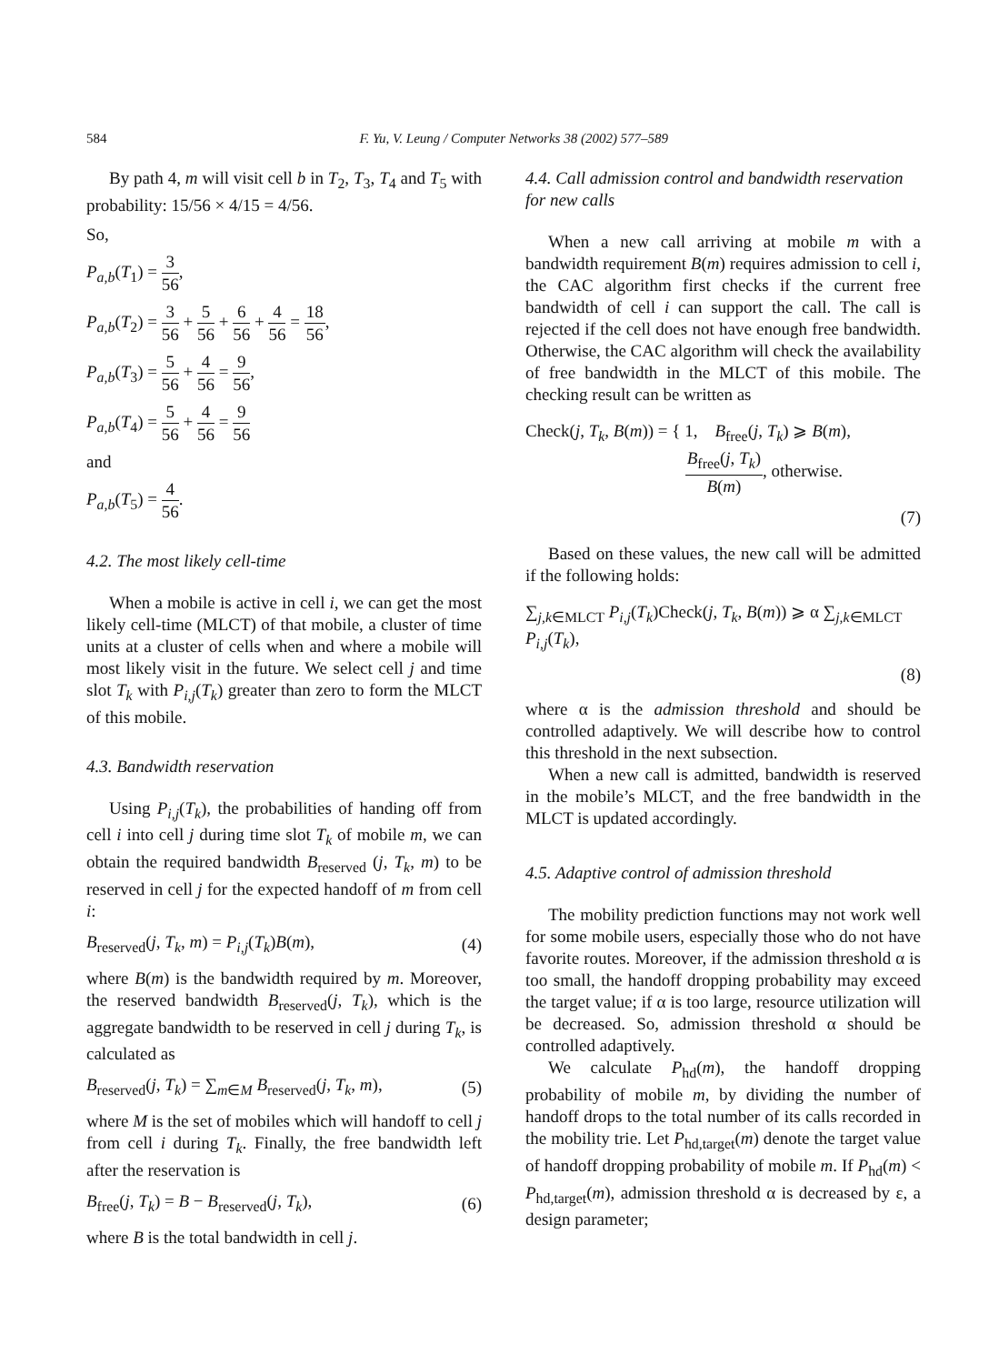584 F. Yu, V. Leung / Computer Networks 38 (2002) 577–589
By path 4, m will visit cell b in T<sub>2</sub>, T<sub>3</sub>, T<sub>4</sub> and T<sub>5</sub> with probability: 15/56 × 4/15 = 4/56.
So,
P<sub>a,b</sub>(T<sub>1</sub>) = 3 56,
P<sub>a,b</sub>(T<sub>2</sub>) = 3 56 + 5 56 + 6 56 + 4 56 = 18 56,
P<sub>a,b</sub>(T<sub>3</sub>) = 5 56 + 4 56 = 9 56,
P<sub>a,b</sub>(T<sub>4</sub>) = 5 56 + 4 56 = 9 56
and
P<sub>a,b</sub>(T<sub>5</sub>) = 4 56.
4.2. The most likely cell-time
When a mobile is active in cell i, we can get the most likely cell-time (MLCT) of that mobile, a cluster of time units at a cluster of cells when and where a mobile will most likely visit in the future. We select cell j and time slot T<sub>k</sub> with P<sub>i,j</sub>(T<sub>k</sub>) greater than zero to form the MLCT of this mobile.
4.3. Bandwidth reservation
Using P<sub>i,j</sub>(T<sub>k</sub>), the probabilities of handing off from cell i into cell j during time slot T<sub>k</sub> of mobile m, we can obtain the required bandwidth B<sub>reserved</sub> (j, T<sub>k</sub>, m) to be reserved in cell j for the expected handoff of m from cell i:
B<sub>reserved</sub>(j, T<sub>k</sub>, m) = P<sub>i,j</sub>(T<sub>k</sub>)B(m), (4)
where B(m) is the bandwidth required by m. Moreover, the reserved bandwidth B<sub>reserved</sub>(j, T<sub>k</sub>), which is the aggregate bandwidth to be reserved in cell j during T<sub>k</sub>, is calculated as
B<sub>reserved</sub>(j, T<sub>k</sub>) = ∑<sub>m∈M</sub> B<sub>reserved</sub>(j, T<sub>k</sub>, m), (5)
where M is the set of mobiles which will handoff to cell j from cell i during T<sub>k</sub>. Finally, the free bandwidth left after the reservation is
B<sub>free</sub>(j, T<sub>k</sub>) = B − B<sub>reserved</sub>(j, T<sub>k</sub>), (6)
where B is the total bandwidth in cell j.
4.4. Call admission control and bandwidth reservation for new calls
When a new call arriving at mobile m with a bandwidth requirement B(m) requires admission to cell i, the CAC algorithm first checks if the current free bandwidth of cell i can support the call. The call is rejected if the cell does not have enough free bandwidth. Otherwise, the CAC algorithm will check the availability of free bandwidth in the MLCT of this mobile. The checking result can be written as
Check(j, T<sub>k</sub>, B(m)) = { 1, B<sub>free</sub>(j, T<sub>k</sub>) ⩾ B(m),
B<sub>free</sub>(j, T<sub>k</sub>) B(m), otherwise.
(7)
Based on these values, the new call will be admitted if the following holds:
∑<sub>j,k∈MLCT</sub> P<sub>i,j</sub>(T<sub>k</sub>)Check(j, T<sub>k</sub>, B(m)) ⩾ α ∑<sub>j,k∈MLCT</sub> P<sub>i,j</sub>(T<sub>k</sub>),
(8)
where α is the admission threshold and should be controlled adaptively. We will describe how to control this threshold in the next subsection.
When a new call is admitted, bandwidth is reserved in the mobile’s MLCT, and the free bandwidth in the MLCT is updated accordingly.
4.5. Adaptive control of admission threshold
The mobility prediction functions may not work well for some mobile users, especially those who do not have favorite routes. Moreover, if the admission threshold α is too small, the handoff dropping probability may exceed the target value; if α is too large, resource utilization will be decreased. So, admission threshold α should be controlled adaptively.
We calculate P<sub>hd</sub>(m), the handoff dropping probability of mobile m, by dividing the number of handoff drops to the total number of its calls recorded in the mobility trie. Let P<sub>hd,target</sub>(m) denote the target value of handoff dropping probability of mobile m. If P<sub>hd</sub>(m) < P<sub>hd,target</sub>(m), admission threshold α is decreased by ε, a design parameter;